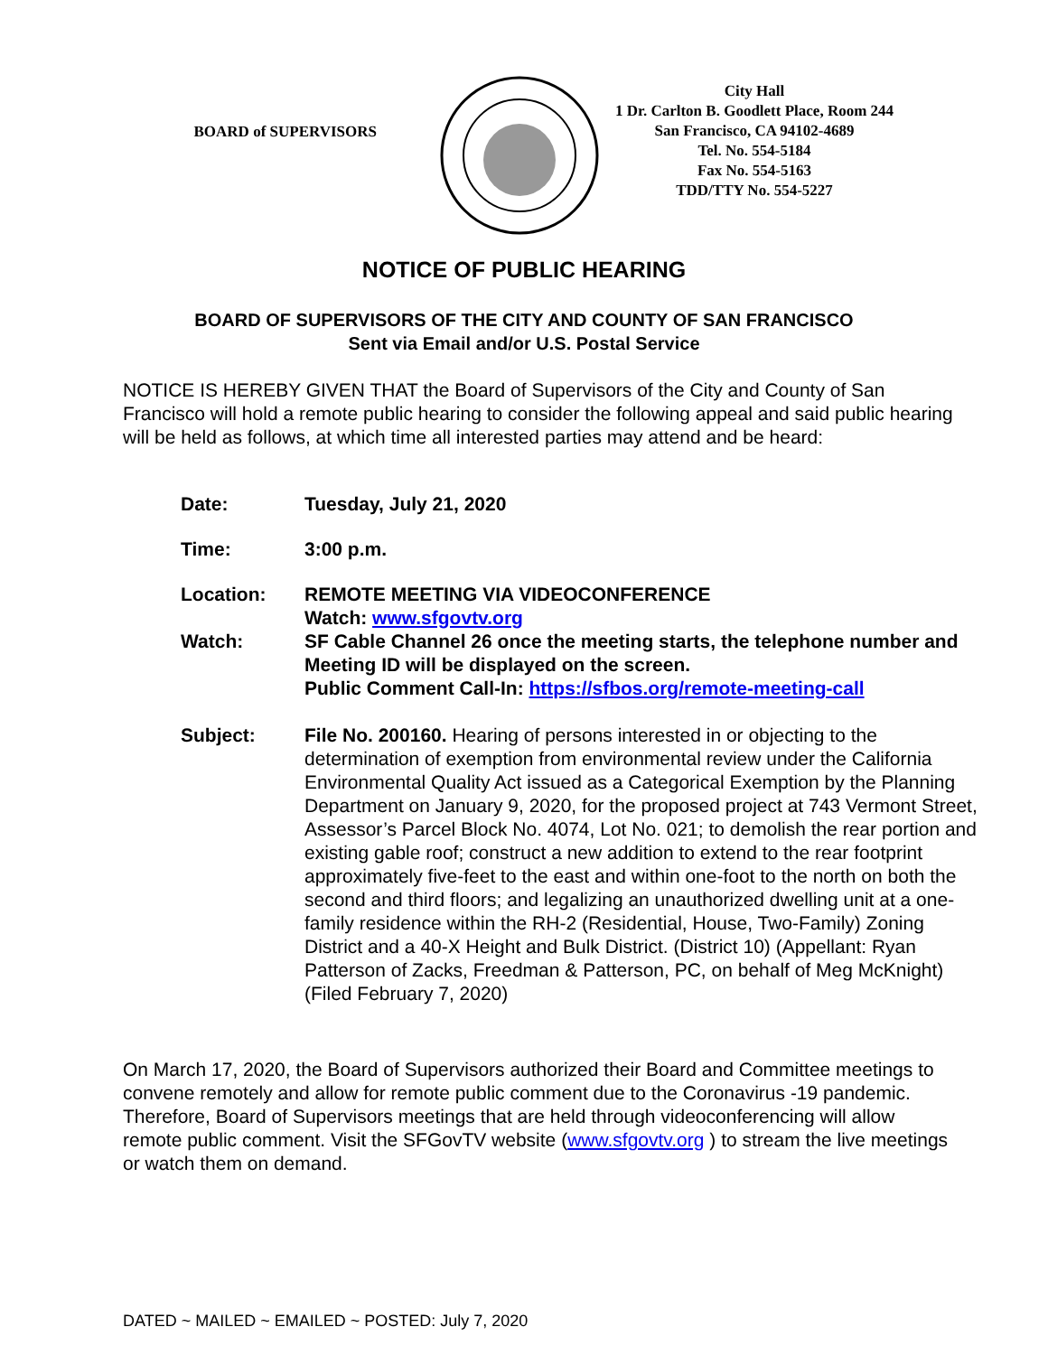BOARD of SUPERVISORS
City Hall
1 Dr. Carlton B. Goodlett Place, Room 244
San Francisco, CA 94102-4689
Tel. No. 554-5184
Fax No. 554-5163
TDD/TTY No. 554-5227
NOTICE OF PUBLIC HEARING
BOARD OF SUPERVISORS OF THE CITY AND COUNTY OF SAN FRANCISCO
Sent via Email and/or U.S. Postal Service
NOTICE IS HEREBY GIVEN THAT the Board of Supervisors of the City and County of San Francisco will hold a remote public hearing to consider the following appeal and said public hearing will be held as follows, at which time all interested parties may attend and be heard:
| Date: | Tuesday, July 21, 2020 |
| Time: | 3:00 p.m. |
| Location: | REMOTE MEETING VIA VIDEOCONFERENCE Watch: www.sfgovtv.org |
| Watch: | SF Cable Channel 26 once the meeting starts, the telephone number and Meeting ID will be displayed on the screen. Public Comment Call-In: https://sfbos.org/remote-meeting-call |
| Subject: | File No. 200160. Hearing of persons interested in or objecting to the determination of exemption from environmental review under the California Environmental Quality Act issued as a Categorical Exemption by the Planning Department on January 9, 2020, for the proposed project at 743 Vermont Street, Assessor’s Parcel Block No. 4074, Lot No. 021; to demolish the rear portion and existing gable roof; construct a new addition to extend to the rear footprint approximately five-feet to the east and within one-foot to the north on both the second and third floors; and legalizing an unauthorized dwelling unit at a one-family residence within the RH-2 (Residential, House, Two-Family) Zoning District and a 40-X Height and Bulk District. (District 10) (Appellant: Ryan Patterson of Zacks, Freedman & Patterson, PC, on behalf of Meg McKnight) (Filed February 7, 2020) |
On March 17, 2020, the Board of Supervisors authorized their Board and Committee meetings to convene remotely and allow for remote public comment due to the Coronavirus -19 pandemic. Therefore, Board of Supervisors meetings that are held through videoconferencing will allow remote public comment. Visit the SFGovTV website (www.sfgovtv.org ) to stream the live meetings or watch them on demand.
DATED ~ MAILED ~ EMAILED ~ POSTED: July 7, 2020